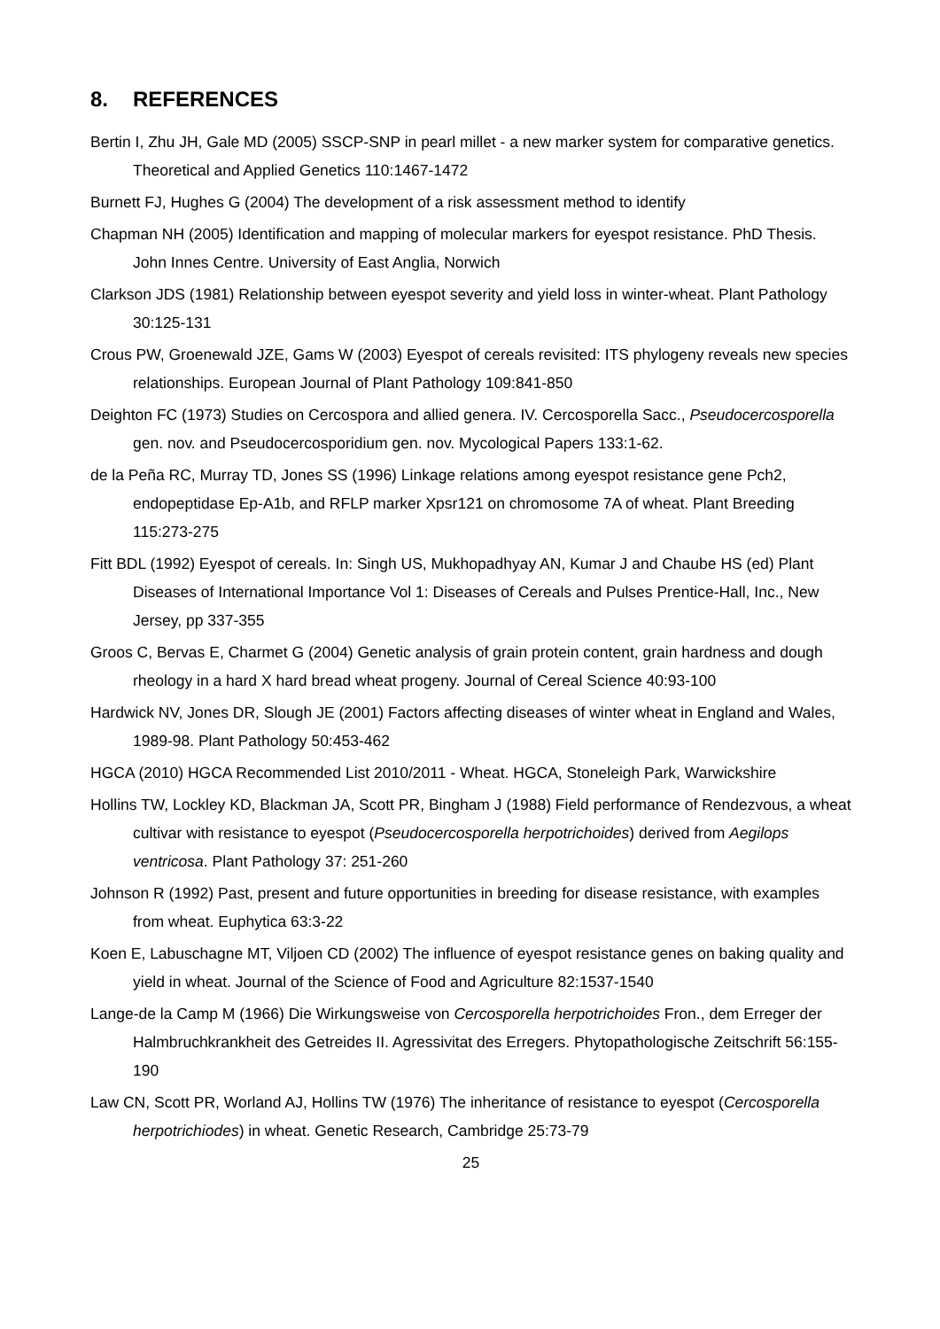8. REFERENCES
Bertin I, Zhu JH, Gale MD (2005) SSCP-SNP in pearl millet - a new marker system for comparative genetics. Theoretical and Applied Genetics 110:1467-1472
Burnett FJ, Hughes G (2004) The development of a risk assessment method to identify
Chapman NH (2005) Identification and mapping of molecular markers for eyespot resistance. PhD Thesis. John Innes Centre. University of East Anglia, Norwich
Clarkson JDS (1981) Relationship between eyespot severity and yield loss in winter-wheat. Plant Pathology 30:125-131
Crous PW, Groenewald JZE, Gams W (2003) Eyespot of cereals revisited: ITS phylogeny reveals new species relationships. European Journal of Plant Pathology 109:841-850
Deighton FC (1973) Studies on Cercospora and allied genera. IV. Cercosporella Sacc., Pseudocercosporella gen. nov. and Pseudocercosporidium gen. nov. Mycological Papers 133:1-62.
de la Peña RC, Murray TD, Jones SS (1996) Linkage relations among eyespot resistance gene Pch2, endopeptidase Ep-A1b, and RFLP marker Xpsr121 on chromosome 7A of wheat. Plant Breeding 115:273-275
Fitt BDL (1992) Eyespot of cereals. In: Singh US, Mukhopadhyay AN, Kumar J and Chaube HS (ed) Plant Diseases of International Importance Vol 1: Diseases of Cereals and Pulses Prentice-Hall, Inc., New Jersey, pp 337-355
Groos C, Bervas E, Charmet G (2004) Genetic analysis of grain protein content, grain hardness and dough rheology in a hard X hard bread wheat progeny. Journal of Cereal Science 40:93-100
Hardwick NV, Jones DR, Slough JE (2001) Factors affecting diseases of winter wheat in England and Wales, 1989-98. Plant Pathology 50:453-462
HGCA (2010) HGCA Recommended List 2010/2011 - Wheat. HGCA, Stoneleigh Park, Warwickshire
Hollins TW, Lockley KD, Blackman JA, Scott PR, Bingham J (1988) Field performance of Rendezvous, a wheat cultivar with resistance to eyespot (Pseudocercosporella herpotrichoides) derived from Aegilops ventricosa. Plant Pathology 37: 251-260
Johnson R (1992) Past, present and future opportunities in breeding for disease resistance, with examples from wheat. Euphytica 63:3-22
Koen E, Labuschagne MT, Viljoen CD (2002) The influence of eyespot resistance genes on baking quality and yield in wheat. Journal of the Science of Food and Agriculture 82:1537-1540
Lange-de la Camp M (1966) Die Wirkungsweise von Cercosporella herpotrichoides Fron., dem Erreger der Halmbruchkrankheit des Getreides II. Agressivitat des Erregers. Phytopathologische Zeitschrift 56:155-190
Law CN, Scott PR, Worland AJ, Hollins TW (1976) The inheritance of resistance to eyespot (Cercosporella herpotrichiodes) in wheat. Genetic Research, Cambridge 25:73-79
25